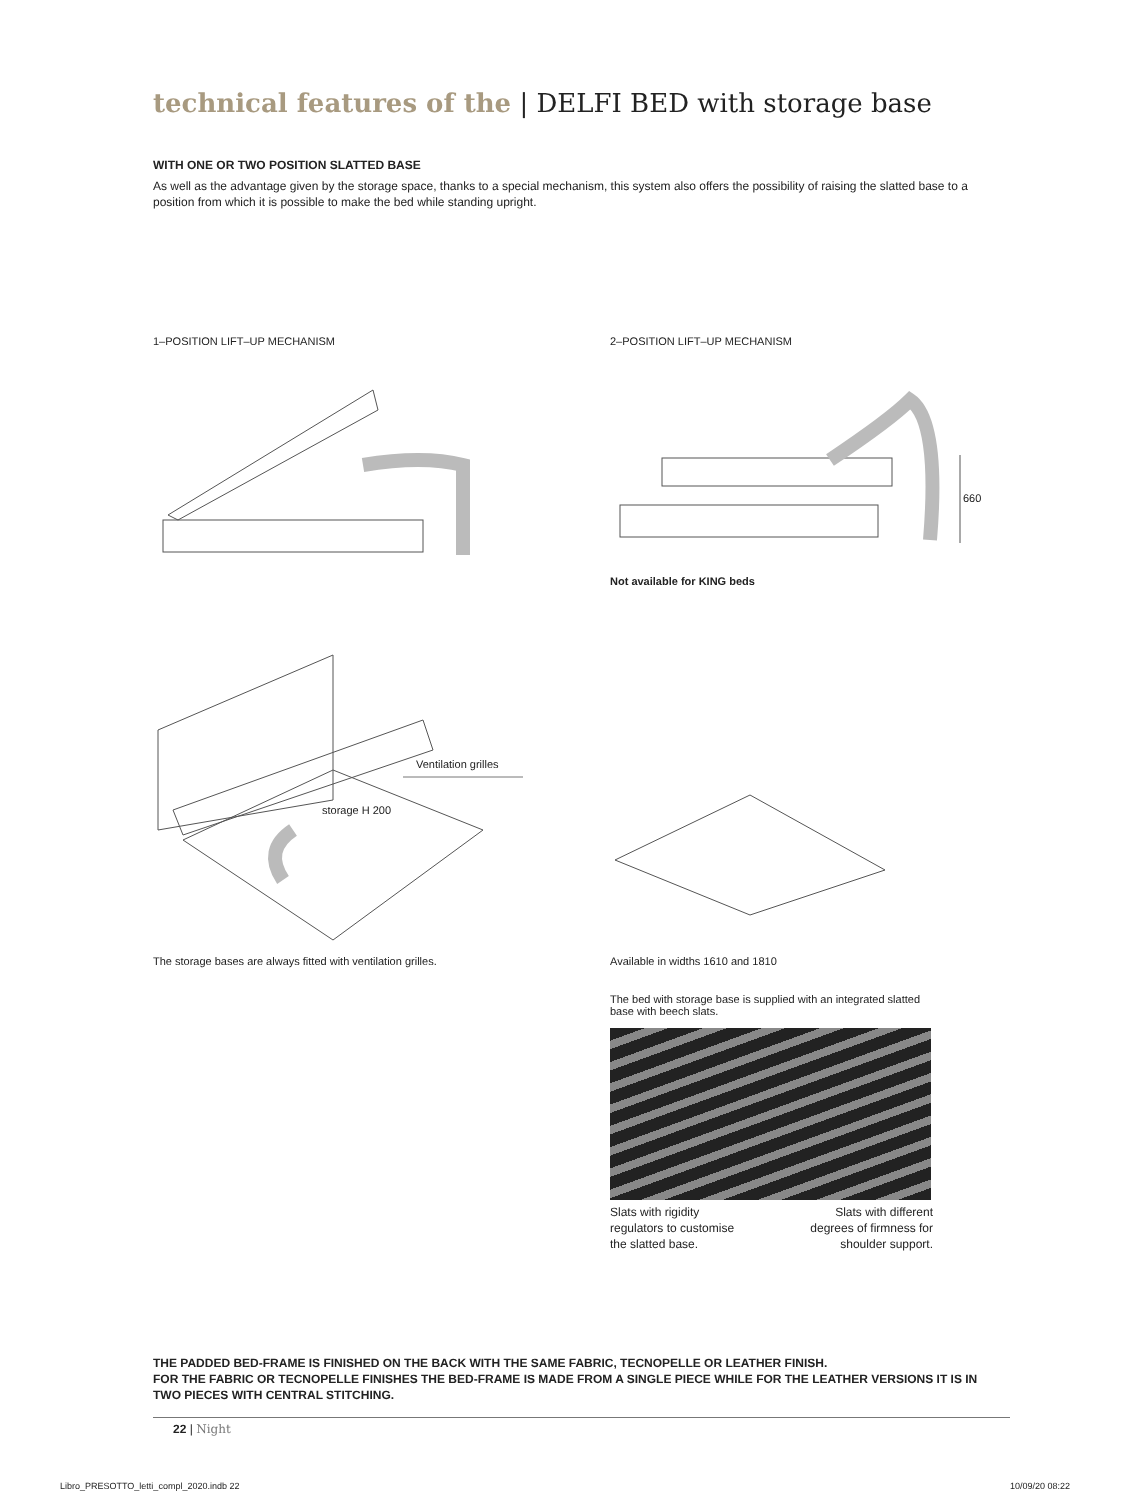technical features of the | DELFI BED with storage base
WITH ONE OR TWO POSITION SLATTED BASE
As well as the advantage given by the storage space, thanks to a special mechanism, this system also offers the possibility of raising the slatted base to a position from which it is possible to make the bed while standing upright.
1–POSITION LIFT–UP MECHANISM 2–POSITION LIFT–UP MECHANISM
660
Not available for KING beds
Ventilation grilles
storage H 200
The storage bases are always fitted with ventilation grilles.
Available in widths 1610 and 1810
The bed with storage base is supplied with an integrated slatted base with beech slats.
Slats with rigidity
regulators to customise
the slatted base.
Slats with different
degrees of firmness for
shoulder support.
THE PADDED BED-FRAME IS FINISHED ON THE BACK WITH THE SAME FABRIC, TECNOPELLE OR LEATHER FINISH.
FOR THE FABRIC OR TECNOPELLE FINISHES THE BED-FRAME IS MADE FROM A SINGLE PIECE WHILE FOR THE LEATHER VERSIONS IT IS IN TWO PIECES WITH CENTRAL STITCHING.
22 | Night
Libro_PRESOTTO_letti_compl_2020.indb 22
10/09/20 08:22